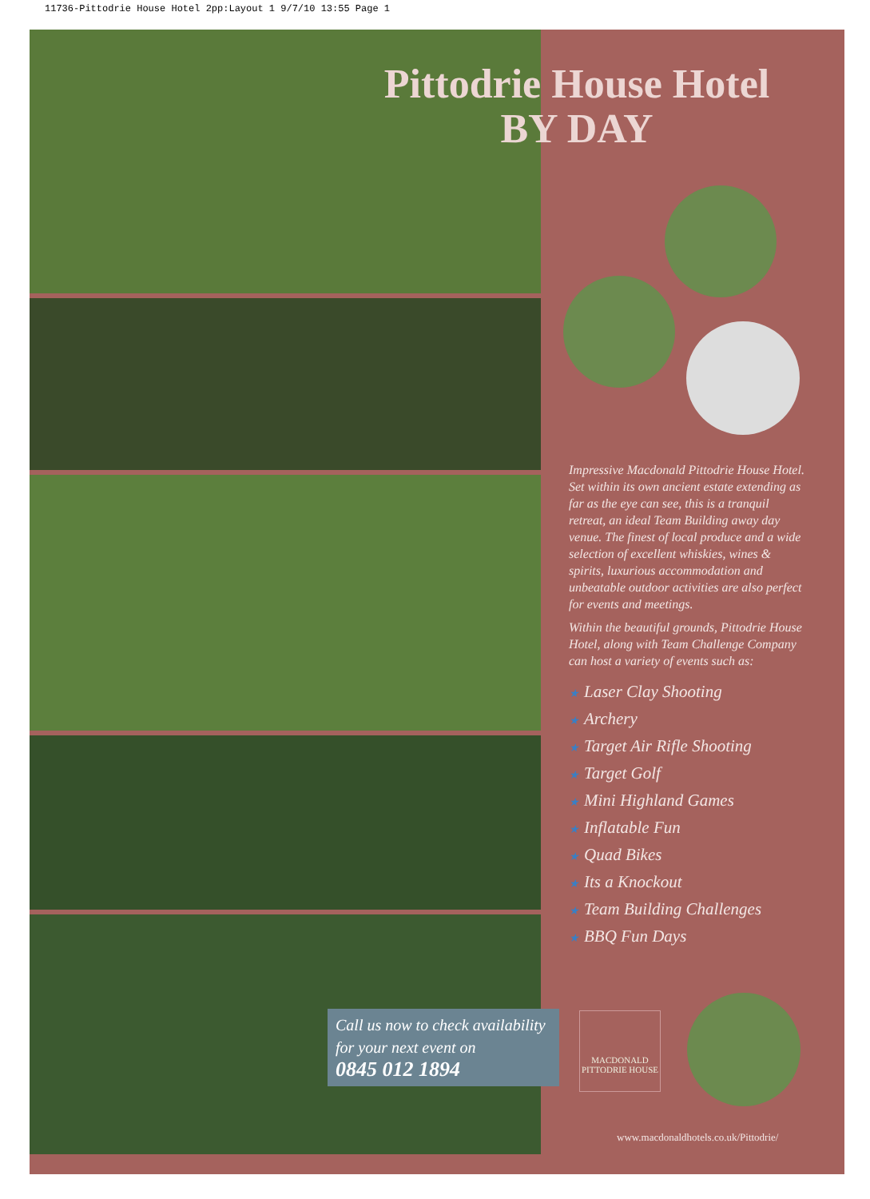11736-Pittodrie House Hotel 2pp:Layout 1 9/7/10 13:55 Page 1
Pittodrie House Hotel
BY DAY
Impressive Macdonald Pittodrie House Hotel. Set within its own ancient estate extending as far as the eye can see, this is a tranquil retreat, an ideal Team Building away day venue. The finest of local produce and a wide selection of excellent whiskies, wines & spirits, luxurious accommodation and unbeatable outdoor activities are also perfect for events and meetings.
Within the beautiful grounds, Pittodrie House Hotel, along with Team Challenge Company can host a variety of events such as:
★ Laser Clay Shooting
★ Archery
★ Target Air Rifle Shooting
★ Target Golf
★ Mini Highland Games
★ Inflatable Fun
★ Quad Bikes
★ Its a Knockout
★ Team Building Challenges
★ BBQ Fun Days
Call us now to check availability for your next event on
0845 012 1894
MACDONALD
PITTODRIE HOUSE
www.macdonaldhotels.co.uk/Pittodrie/